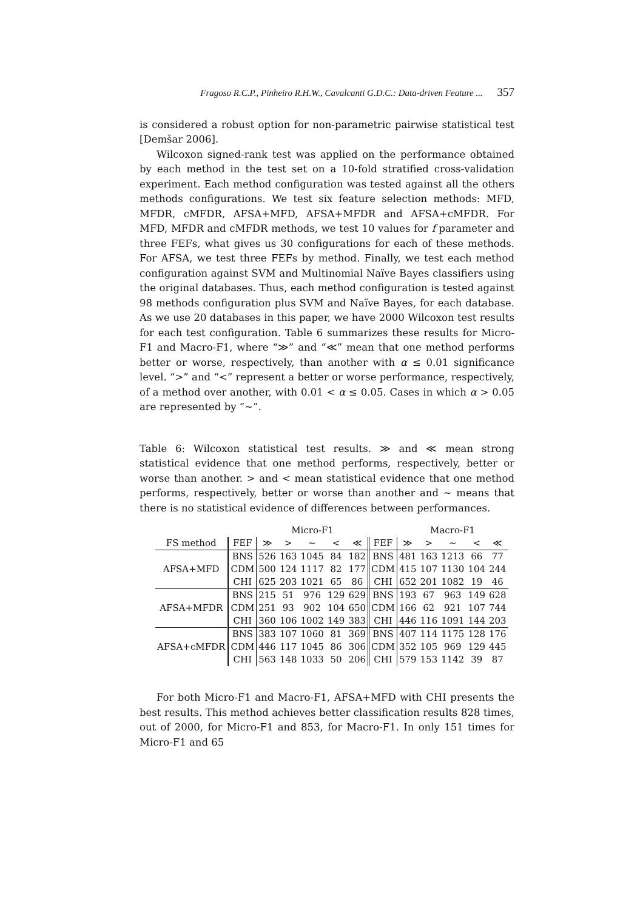Fragoso R.C.P., Pinheiro R.H.W., Cavalcanti G.D.C.: Data-driven Feature ... 357
is considered a robust option for non-parametric pairwise statistical test [Demšar 2006].
Wilcoxon signed-rank test was applied on the performance obtained by each method in the test set on a 10-fold stratified cross-validation experiment. Each method configuration was tested against all the others methods configurations. We test six feature selection methods: MFD, MFDR, cMFDR, AFSA+MFD, AFSA+MFDR and AFSA+cMFDR. For MFD, MFDR and cMFDR methods, we test 10 values for f parameter and three FEFs, what gives us 30 configurations for each of these methods. For AFSA, we test three FEFs by method. Finally, we test each method configuration against SVM and Multinomial Naïve Bayes classifiers using the original databases. Thus, each method configuration is tested against 98 methods configuration plus SVM and Naïve Bayes, for each database. As we use 20 databases in this paper, we have 2000 Wilcoxon test results for each test configuration. Table 6 summarizes these results for Micro-F1 and Macro-F1, where “≫” and “≪” mean that one method performs better or worse, respectively, than another with α ≤ 0.01 significance level. “>” and “<” represent a better or worse performance, respectively, of a method over another, with 0.01 < α ≤ 0.05. Cases in which α > 0.05 are represented by “∼”.
Table 6: Wilcoxon statistical test results. ≫ and ≪ mean strong statistical evidence that one method performs, respectively, better or worse than another. > and < mean statistical evidence that one method performs, respectively, better or worse than another and ∼ means that there is no statistical evidence of differences between performances.
| | | Micro-F1 | | | | | | Macro-F1 | | | | |
| --- | --- | --- | --- | --- | --- | --- | --- | --- | --- | --- | --- | --- |
| FS method | FEF | ≫ | > | ∼ | < | ≪ | FEF | ≫ | > | ∼ | < | ≪ |
| AFSA+MFD | BNS | 526 | 163 | 1045 | 84 | 182 | BNS | 481 | 163 | 1213 | 66 | 77 |
| | CDM | 500 | 124 | 1117 | 82 | 177 | CDM | 415 | 107 | 1130 | 104 | 244 |
| | CHI | 625 | 203 | 1021 | 65 | 86 | CHI | 652 | 201 | 1082 | 19 | 46 |
| AFSA+MFDR | BNS | 215 | 51 | 976 | 129 | 629 | BNS | 193 | 67 | 963 | 149 | 628 |
| | CDM | 251 | 93 | 902 | 104 | 650 | CDM | 166 | 62 | 921 | 107 | 744 |
| | CHI | 360 | 106 | 1002 | 149 | 383 | CHI | 446 | 116 | 1091 | 144 | 203 |
| AFSA+cMFDR | BNS | 383 | 107 | 1060 | 81 | 369 | BNS | 407 | 114 | 1175 | 128 | 176 |
| | CDM | 446 | 117 | 1045 | 86 | 306 | CDM | 352 | 105 | 969 | 129 | 445 |
| | CHI | 563 | 148 | 1033 | 50 | 206 | CHI | 579 | 153 | 1142 | 39 | 87 |
For both Micro-F1 and Macro-F1, AFSA+MFD with CHI presents the best results. This method achieves better classification results 828 times, out of 2000, for Micro-F1 and 853, for Macro-F1. In only 151 times for Micro-F1 and 65